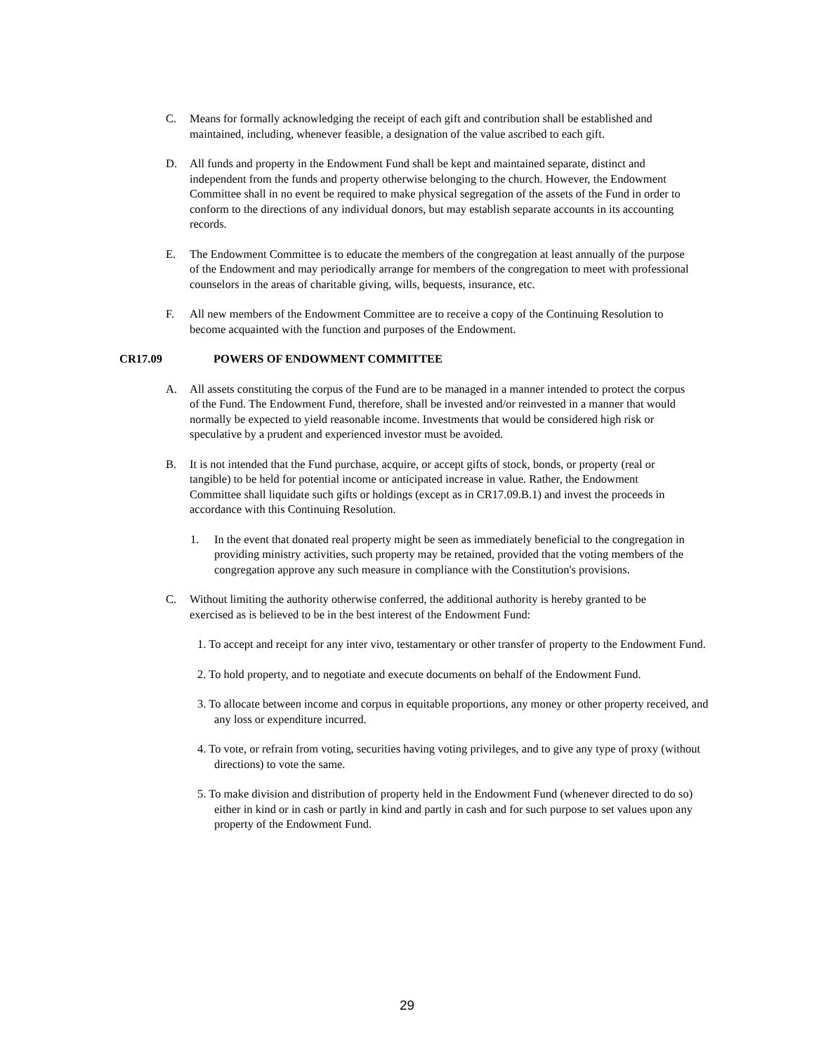C. Means for formally acknowledging the receipt of each gift and contribution shall be established and maintained, including, whenever feasible, a designation of the value ascribed to each gift.
D. All funds and property in the Endowment Fund shall be kept and maintained separate, distinct and independent from the funds and property otherwise belonging to the church. However, the Endowment Committee shall in no event be required to make physical segregation of the assets of the Fund in order to conform to the directions of any individual donors, but may establish separate accounts in its accounting records.
E. The Endowment Committee is to educate the members of the congregation at least annually of the purpose of the Endowment and may periodically arrange for members of the congregation to meet with professional counselors in the areas of charitable giving, wills, bequests, insurance, etc.
F. All new members of the Endowment Committee are to receive a copy of the Continuing Resolution to become acquainted with the function and purposes of the Endowment.
CR17.09 POWERS OF ENDOWMENT COMMITTEE
A. All assets constituting the corpus of the Fund are to be managed in a manner intended to protect the corpus of the Fund. The Endowment Fund, therefore, shall be invested and/or reinvested in a manner that would normally be expected to yield reasonable income. Investments that would be considered high risk or speculative by a prudent and experienced investor must be avoided.
B. It is not intended that the Fund purchase, acquire, or accept gifts of stock, bonds, or property (real or tangible) to be held for potential income or anticipated increase in value. Rather, the Endowment Committee shall liquidate such gifts or holdings (except as in CR17.09.B.1) and invest the proceeds in accordance with this Continuing Resolution.
1. In the event that donated real property might be seen as immediately beneficial to the congregation in providing ministry activities, such property may be retained, provided that the voting members of the congregation approve any such measure in compliance with the Constitution's provisions.
C. Without limiting the authority otherwise conferred, the additional authority is hereby granted to be exercised as is believed to be in the best interest of the Endowment Fund:
1. To accept and receipt for any inter vivo, testamentary or other transfer of property to the Endowment Fund.
2. To hold property, and to negotiate and execute documents on behalf of the Endowment Fund.
3. To allocate between income and corpus in equitable proportions, any money or other property received, and any loss or expenditure incurred.
4. To vote, or refrain from voting, securities having voting privileges, and to give any type of proxy (without directions) to vote the same.
5. To make division and distribution of property held in the Endowment Fund (whenever directed to do so) either in kind or in cash or partly in kind and partly in cash and for such purpose to set values upon any property of the Endowment Fund.
29